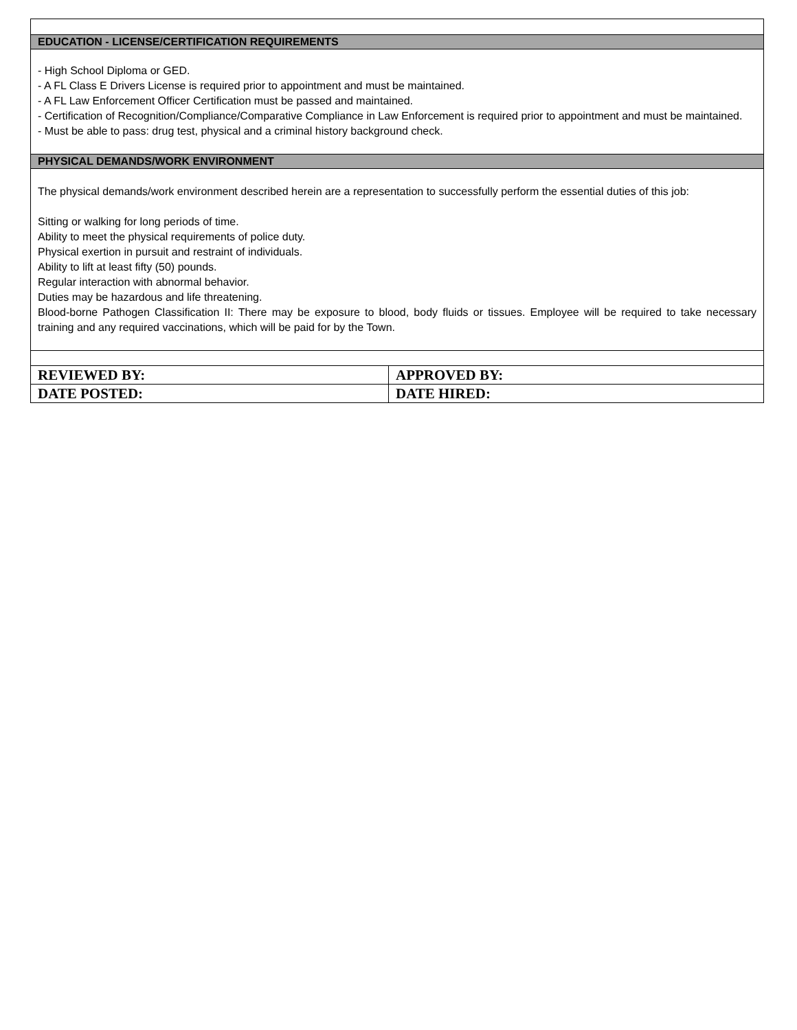| EDUCATION - LICENSE/CERTIFICATION REQUIREMENTS | |
| - High School Diploma or GED. - A FL Class E Drivers License is required prior to appointment and must be maintained. - A FL Law Enforcement Officer Certification must be passed and maintained. - Certification of Recognition/Compliance/Comparative Compliance in Law Enforcement is required prior to appointment and must be maintained. - Must be able to pass: drug test, physical and a criminal history background check. | |
| PHYSICAL DEMANDS/WORK ENVIRONMENT | |
| The physical demands/work environment described herein are a representation to successfully perform the essential duties of this job: Sitting or walking for long periods of time. Ability to meet the physical requirements of police duty. Physical exertion in pursuit and restraint of individuals. Ability to lift at least fifty (50) pounds. Regular interaction with abnormal behavior. Duties may be hazardous and life threatening. Blood-borne Pathogen Classification II: There may be exposure to blood, body fluids or tissues. Employee will be required to take necessary training and any required vaccinations, which will be paid for by the Town. | |
| REVIEWED BY: | APPROVED BY: |
| DATE POSTED: | DATE HIRED: |